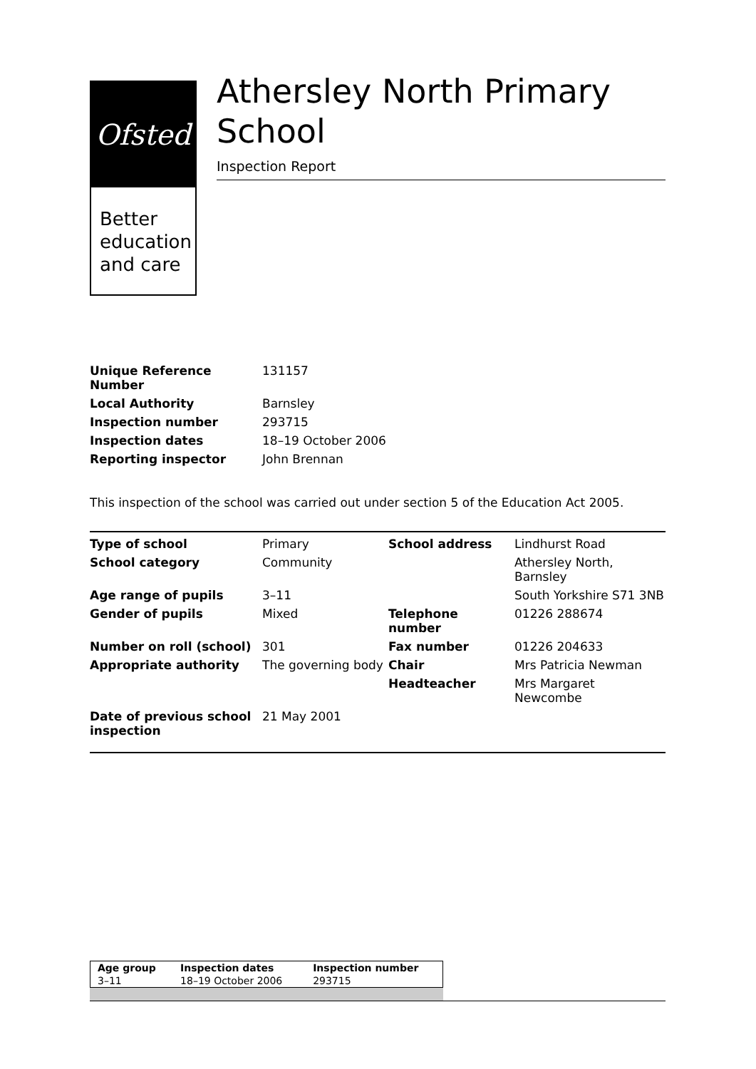Ofsted
Better
education
and care
Athersley North Primary School
Inspection Report
| Unique Reference Number | 131157 |
| Local Authority | Barnsley |
| Inspection number | 293715 |
| Inspection dates | 18–19 October 2006 |
| Reporting inspector | John Brennan |
This inspection of the school was carried out under section 5 of the Education Act 2005.
| Type of school | Primary | School address | Lindhurst Road |
| School category | Community | | Athersley North, Barnsley |
| Age range of pupils | 3–11 | | South Yorkshire S71 3NB |
| Gender of pupils | Mixed | Telephone number | 01226 288674 |
| Number on roll (school) | 301 | Fax number | 01226 204633 |
| Appropriate authority | The governing body | Chair | Mrs Patricia Newman |
| | | Headteacher | Mrs Margaret Newcombe |
| Date of previous school inspection | 21 May 2001 | | |
| Age group | Inspection dates | Inspection number |
| 3–11 | 18–19 October 2006 | 293715 |